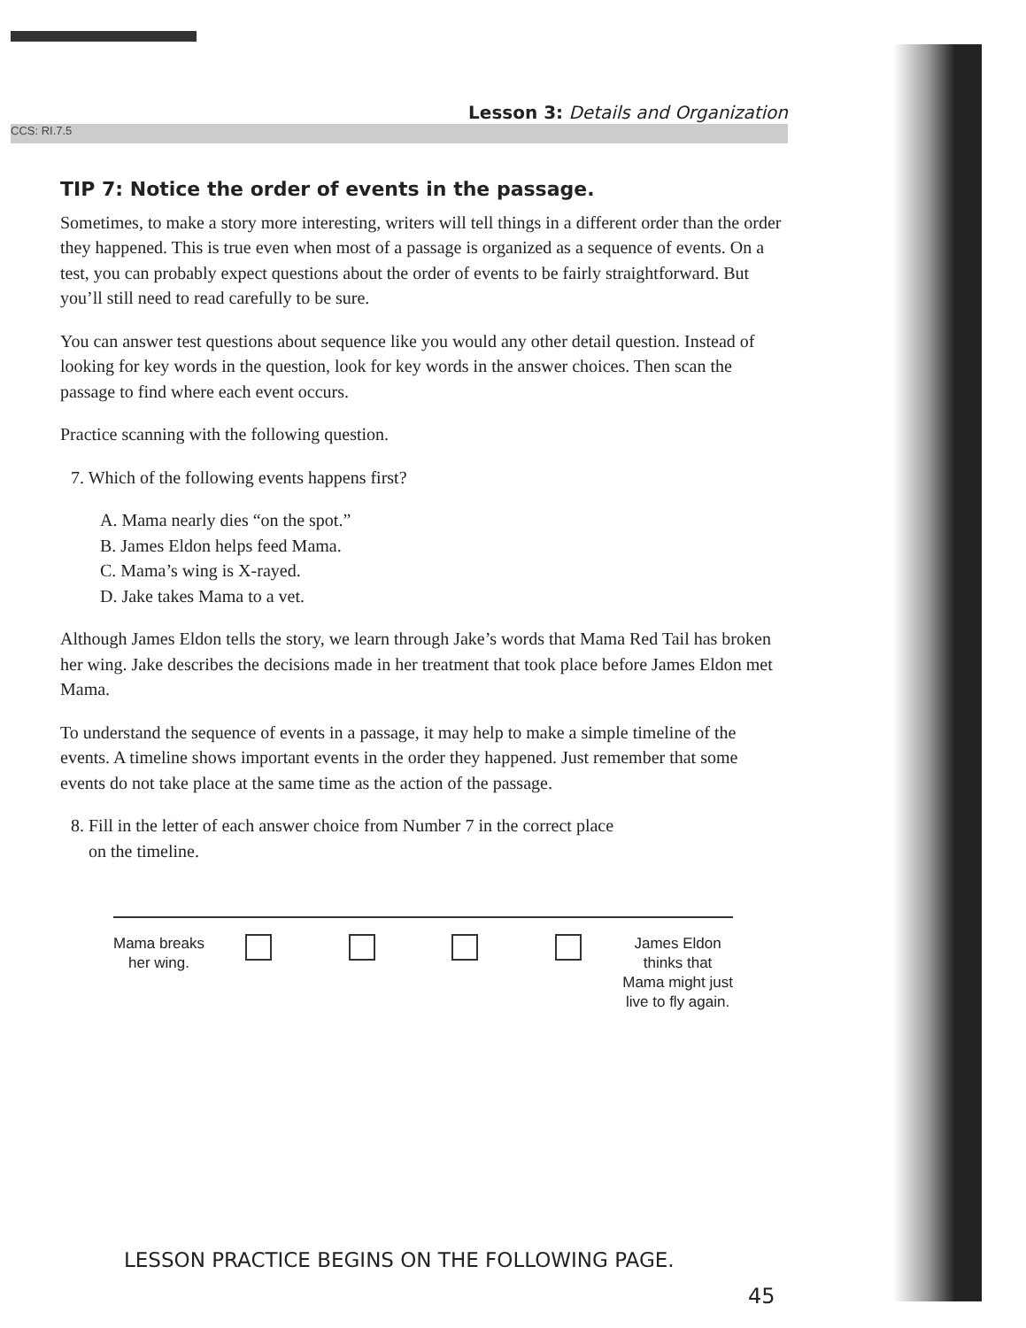Lesson 3: Details and Organization
CCS: RI.7.5
TIP 7: Notice the order of events in the passage.
Sometimes, to make a story more interesting, writers will tell things in a different order than the order they happened. This is true even when most of a passage is organized as a sequence of events. On a test, you can probably expect questions about the order of events to be fairly straightforward. But you’ll still need to read carefully to be sure.
You can answer test questions about sequence like you would any other detail question. Instead of looking for key words in the question, look for key words in the answer choices. Then scan the passage to find where each event occurs.
Practice scanning with the following question.
7. Which of the following events happens first?
A. Mama nearly dies “on the spot.”
B. James Eldon helps feed Mama.
C. Mama’s wing is X-rayed.
D. Jake takes Mama to a vet.
Although James Eldon tells the story, we learn through Jake’s words that Mama Red Tail has broken her wing. Jake describes the decisions made in her treatment that took place before James Eldon met Mama.
To understand the sequence of events in a passage, it may help to make a simple timeline of the events. A timeline shows important events in the order they happened. Just remember that some events do not take place at the same time as the action of the passage.
8. Fill in the letter of each answer choice from Number 7 in the correct place
on the timeline.
Mama breaks
her wing.
James Eldon
thinks that
Mama might just
live to fly again.
LESSON PRACTICE BEGINS ON THE FOLLOWING PAGE.
45